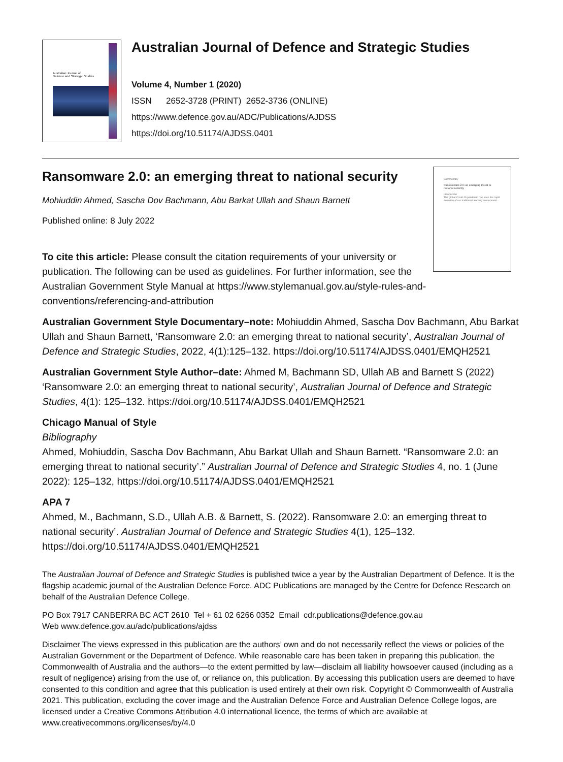Australian Journal of
Defence and Strategic Studies
Australian Journal of Defence and Strategic Studies
Volume 4, Number 1 (2020)
ISSN 2652-3728 (PRINT) 2652-3736 (ONLINE)
https://www.defence.gov.au/ADC/Publications/AJDSS
https://doi.org/10.51174/AJDSS.0401
Commentary
Ransomware 2.0: an emerging threat to national security
Introduction
The global Covid-19 pandemic has seen the rapid evolution of our traditional working environment...
Ransomware 2.0: an emerging threat to national security
Mohiuddin Ahmed, Sascha Dov Bachmann, Abu Barkat Ullah and Shaun Barnett
Published online: 8 July 2022
To cite this article: Please consult the citation requirements of your university or publication. The following can be used as guidelines. For further information, see the Australian Government Style Manual at https://www.stylemanual.gov.au/style-rules-and-conventions/referencing-and-attribution
Australian Government Style Documentary–note: Mohiuddin Ahmed, Sascha Dov Bachmann, Abu Barkat Ullah and Shaun Barnett, ‘Ransomware 2.0: an emerging threat to national security’, Australian Journal of Defence and Strategic Studies, 2022, 4(1):125–132. https://doi.org/10.51174/AJDSS.0401/EMQH2521
Australian Government Style Author–date: Ahmed M, Bachmann SD, Ullah AB and Barnett S (2022) ‘Ransomware 2.0: an emerging threat to national security’, Australian Journal of Defence and Strategic Studies, 4(1): 125–132. https://doi.org/10.51174/AJDSS.0401/EMQH2521
Chicago Manual of Style
Bibliography
Ahmed, Mohiuddin, Sascha Dov Bachmann, Abu Barkat Ullah and Shaun Barnett. “Ransomware 2.0: an emerging threat to national security’.” Australian Journal of Defence and Strategic Studies 4, no. 1 (June 2022): 125–132, https://doi.org/10.51174/AJDSS.0401/EMQH2521
APA 7
Ahmed, M., Bachmann, S.D., Ullah A.B. & Barnett, S. (2022). Ransomware 2.0: an emerging threat to national security’. Australian Journal of Defence and Strategic Studies 4(1), 125–132. https://doi.org/10.51174/AJDSS.0401/EMQH2521
The Australian Journal of Defence and Strategic Studies is published twice a year by the Australian Department of Defence. It is the flagship academic journal of the Australian Defence Force. ADC Publications are managed by the Centre for Defence Research on behalf of the Australian Defence College.
PO Box 7917 CANBERRA BC ACT 2610 Tel + 61 02 6266 0352 Email cdr.publications@defence.gov.au
Web www.defence.gov.au/adc/publications/ajdss
Disclaimer The views expressed in this publication are the authors’ own and do not necessarily reflect the views or policies of the Australian Government or the Department of Defence. While reasonable care has been taken in preparing this publication, the Commonwealth of Australia and the authors—to the extent permitted by law—disclaim all liability howsoever caused (including as a result of negligence) arising from the use of, or reliance on, this publication. By accessing this publication users are deemed to have consented to this condition and agree that this publication is used entirely at their own risk. Copyright © Commonwealth of Australia 2021. This publication, excluding the cover image and the Australian Defence Force and Australian Defence College logos, are licensed under a Creative Commons Attribution 4.0 international licence, the terms of which are available at www.creativecommons.org/licenses/by/4.0